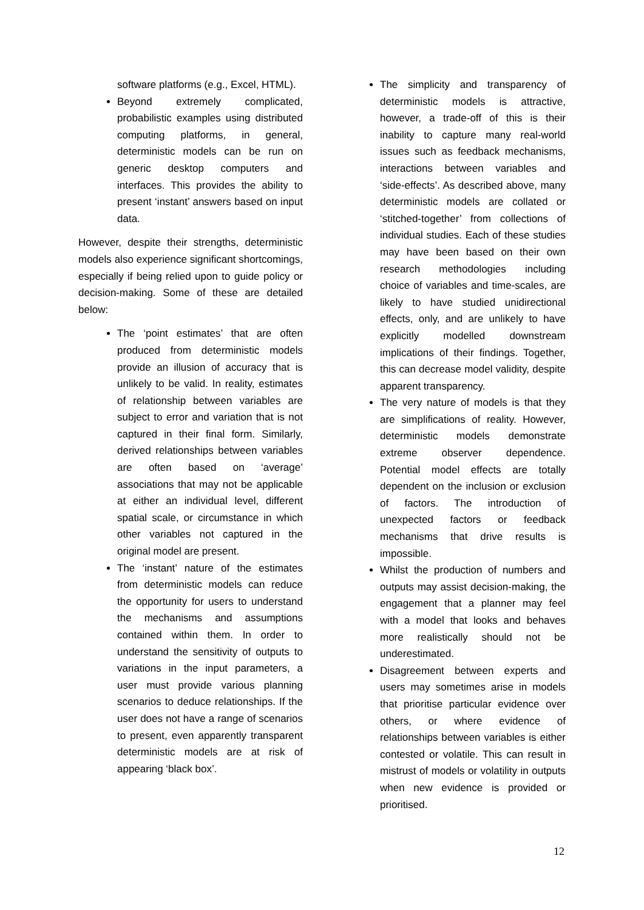software platforms (e.g., Excel, HTML).
Beyond extremely complicated, probabilistic examples using distributed computing platforms, in general, deterministic models can be run on generic desktop computers and interfaces. This provides the ability to present ‘instant’ answers based on input data.
However, despite their strengths, deterministic models also experience significant shortcomings, especially if being relied upon to guide policy or decision-making. Some of these are detailed below:
The ‘point estimates’ that are often produced from deterministic models provide an illusion of accuracy that is unlikely to be valid. In reality, estimates of relationship between variables are subject to error and variation that is not captured in their final form. Similarly, derived relationships between variables are often based on ‘average’ associations that may not be applicable at either an individual level, different spatial scale, or circumstance in which other variables not captured in the original model are present.
The ‘instant’ nature of the estimates from deterministic models can reduce the opportunity for users to understand the mechanisms and assumptions contained within them. In order to understand the sensitivity of outputs to variations in the input parameters, a user must provide various planning scenarios to deduce relationships. If the user does not have a range of scenarios to present, even apparently transparent deterministic models are at risk of appearing ‘black box’.
The simplicity and transparency of deterministic models is attractive, however, a trade-off of this is their inability to capture many real-world issues such as feedback mechanisms, interactions between variables and ‘side-effects’. As described above, many deterministic models are collated or ‘stitched-together’ from collections of individual studies. Each of these studies may have been based on their own research methodologies including choice of variables and time-scales, are likely to have studied unidirectional effects, only, and are unlikely to have explicitly modelled downstream implications of their findings. Together, this can decrease model validity, despite apparent transparency.
The very nature of models is that they are simplifications of reality. However, deterministic models demonstrate extreme observer dependence. Potential model effects are totally dependent on the inclusion or exclusion of factors. The introduction of unexpected factors or feedback mechanisms that drive results is impossible.
Whilst the production of numbers and outputs may assist decision-making, the engagement that a planner may feel with a model that looks and behaves more realistically should not be underestimated.
Disagreement between experts and users may sometimes arise in models that prioritise particular evidence over others, or where evidence of relationships between variables is either contested or volatile. This can result in mistrust of models or volatility in outputs when new evidence is provided or prioritised.
12